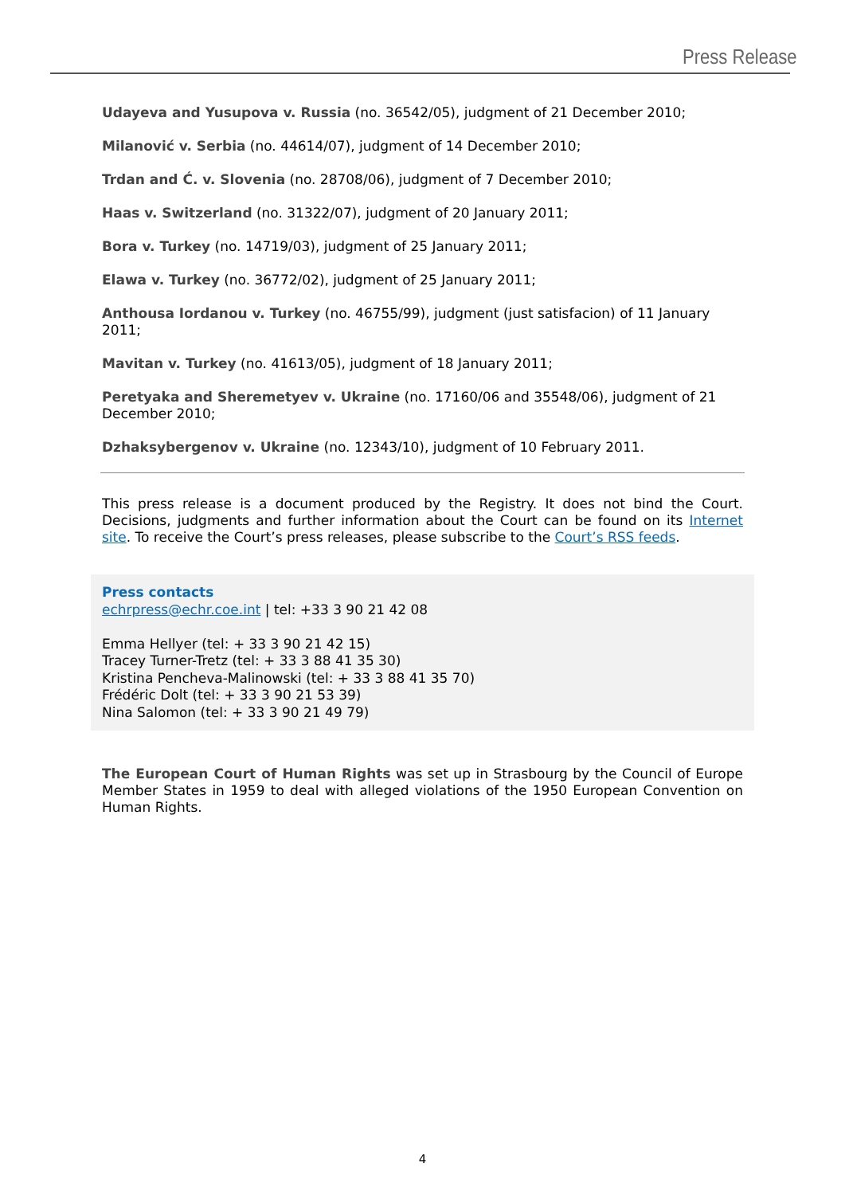Press Release
Udayeva and Yusupova v. Russia (no. 36542/05), judgment of 21 December 2010;
Milanović v. Serbia (no. 44614/07), judgment of 14 December 2010;
Trdan and Ć. v. Slovenia (no. 28708/06), judgment of 7 December 2010;
Haas v. Switzerland (no. 31322/07), judgment of 20 January 2011;
Bora v. Turkey (no. 14719/03), judgment of 25 January 2011;
Elawa v. Turkey (no. 36772/02), judgment of 25 January 2011;
Anthousa Iordanou v. Turkey (no. 46755/99), judgment (just satisfacion) of 11 January 2011;
Mavitan v. Turkey (no. 41613/05), judgment of 18 January 2011;
Peretyaka and Sheremetyev v. Ukraine (no. 17160/06 and 35548/06), judgment of 21 December 2010;
Dzhaksybergenov v. Ukraine (no. 12343/10), judgment of 10 February 2011.
This press release is a document produced by the Registry. It does not bind the Court. Decisions, judgments and further information about the Court can be found on its Internet site. To receive the Court’s press releases, please subscribe to the Court’s RSS feeds.
Press contacts
echrpress@echr.coe.int | tel: +33 3 90 21 42 08
Emma Hellyer (tel: + 33 3 90 21 42 15)
Tracey Turner-Tretz (tel: + 33 3 88 41 35 30)
Kristina Pencheva-Malinowski (tel: + 33 3 88 41 35 70)
Frédéric Dolt (tel: + 33 3 90 21 53 39)
Nina Salomon (tel: + 33 3 90 21 49 79)
The European Court of Human Rights was set up in Strasbourg by the Council of Europe Member States in 1959 to deal with alleged violations of the 1950 European Convention on Human Rights.
4